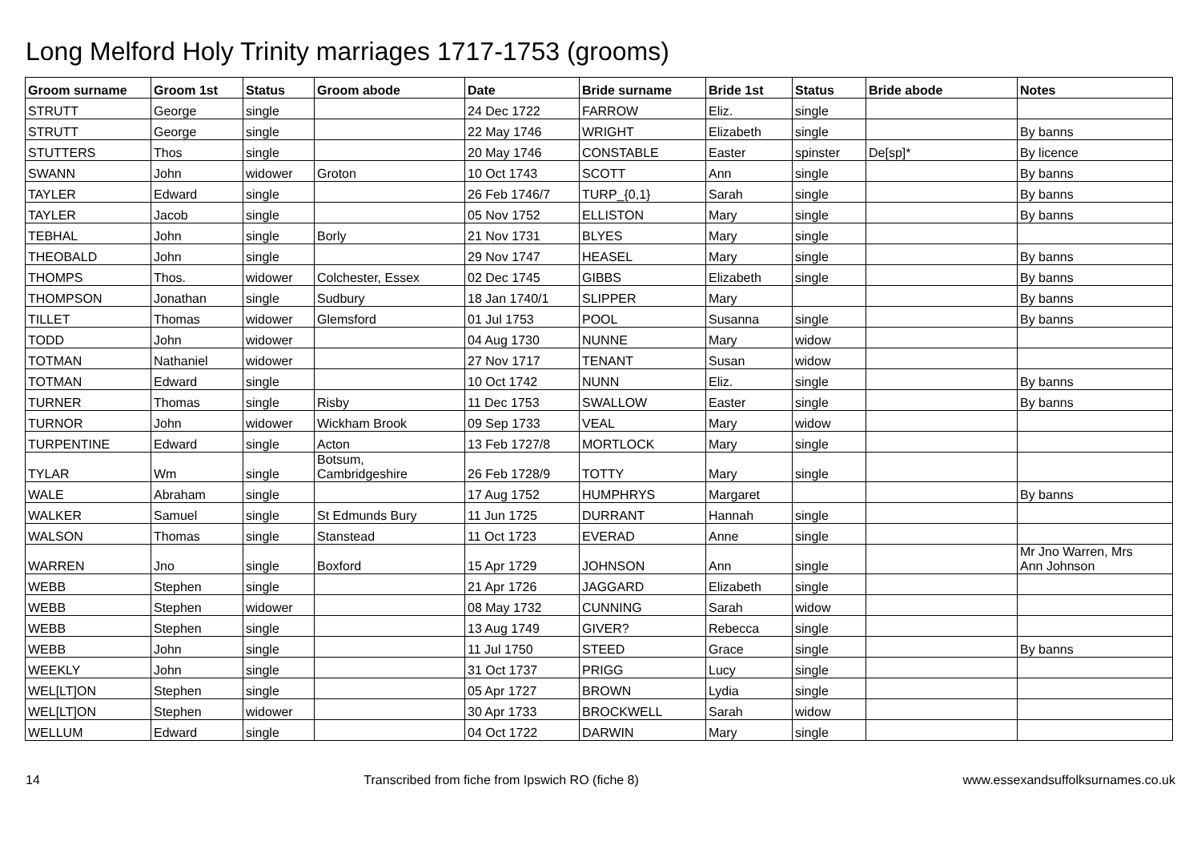Long Melford Holy Trinity marriages 1717-1753 (grooms)
| Groom surname | Groom 1st | Status | Groom abode | Date | Bride surname | Bride 1st | Status | Bride abode | Notes |
| --- | --- | --- | --- | --- | --- | --- | --- | --- | --- |
| STRUTT | George | single | | 24 Dec 1722 | FARROW | Eliz. | single | | |
| STRUTT | George | single | | 22 May 1746 | WRIGHT | Elizabeth | single | | By banns |
| STUTTERS | Thos | single | | 20 May 1746 | CONSTABLE | Easter | spinster | De[sp]* | By licence |
| SWANN | John | widower | Groton | 10 Oct 1743 | SCOTT | Ann | single | | By banns |
| TAYLER | Edward | single | | 26 Feb 1746/7 | TURP_{0,1} | Sarah | single | | By banns |
| TAYLER | Jacob | single | | 05 Nov 1752 | ELLISTON | Mary | single | | By banns |
| TEBHAL | John | single | Borly | 21 Nov 1731 | BLYES | Mary | single | | |
| THEOBALD | John | single | | 29 Nov 1747 | HEASEL | Mary | single | | By banns |
| THOMPS | Thos. | widower | Colchester, Essex | 02 Dec 1745 | GIBBS | Elizabeth | single | | By banns |
| THOMPSON | Jonathan | single | Sudbury | 18 Jan 1740/1 | SLIPPER | Mary | | | By banns |
| TILLET | Thomas | widower | Glemsford | 01 Jul 1753 | POOL | Susanna | single | | By banns |
| TODD | John | widower | | 04 Aug 1730 | NUNNE | Mary | widow | | |
| TOTMAN | Nathaniel | widower | | 27 Nov 1717 | TENANT | Susan | widow | | |
| TOTMAN | Edward | single | | 10 Oct 1742 | NUNN | Eliz. | single | | By banns |
| TURNER | Thomas | single | Risby | 11 Dec 1753 | SWALLOW | Easter | single | | By banns |
| TURNOR | John | widower | Wickham Brook | 09 Sep 1733 | VEAL | Mary | widow | | |
| TURPENTINE | Edward | single | Acton | 13 Feb 1727/8 | MORTLOCK | Mary | single | | |
| TYLAR | Wm | single | Botsum, Cambridgeshire | 26 Feb 1728/9 | TOTTY | Mary | single | | |
| WALE | Abraham | single | | 17 Aug 1752 | HUMPHRYS | Margaret | | | By banns |
| WALKER | Samuel | single | St Edmunds Bury | 11 Jun 1725 | DURRANT | Hannah | single | | |
| WALSON | Thomas | single | Stanstead | 11 Oct 1723 | EVERAD | Anne | single | | |
| WARREN | Jno | single | Boxford | 15 Apr 1729 | JOHNSON | Ann | single | | Mr Jno Warren, Mrs Ann Johnson |
| WEBB | Stephen | single | | 21 Apr 1726 | JAGGARD | Elizabeth | single | | |
| WEBB | Stephen | widower | | 08 May 1732 | CUNNING | Sarah | widow | | |
| WEBB | Stephen | single | | 13 Aug 1749 | GIVER? | Rebecca | single | | |
| WEBB | John | single | | 11 Jul 1750 | STEED | Grace | single | | By banns |
| WEEKLY | John | single | | 31 Oct 1737 | PRIGG | Lucy | single | | |
| WEL[LT]ON | Stephen | single | | 05 Apr 1727 | BROWN | Lydia | single | | |
| WEL[LT]ON | Stephen | widower | | 30 Apr 1733 | BROCKWELL | Sarah | widow | | |
| WELLUM | Edward | single | | 04 Oct 1722 | DARWIN | Mary | single | | |
14 Transcribed from fiche from Ipswich RO (fiche 8) www.essexandsuffolksurnames.co.uk